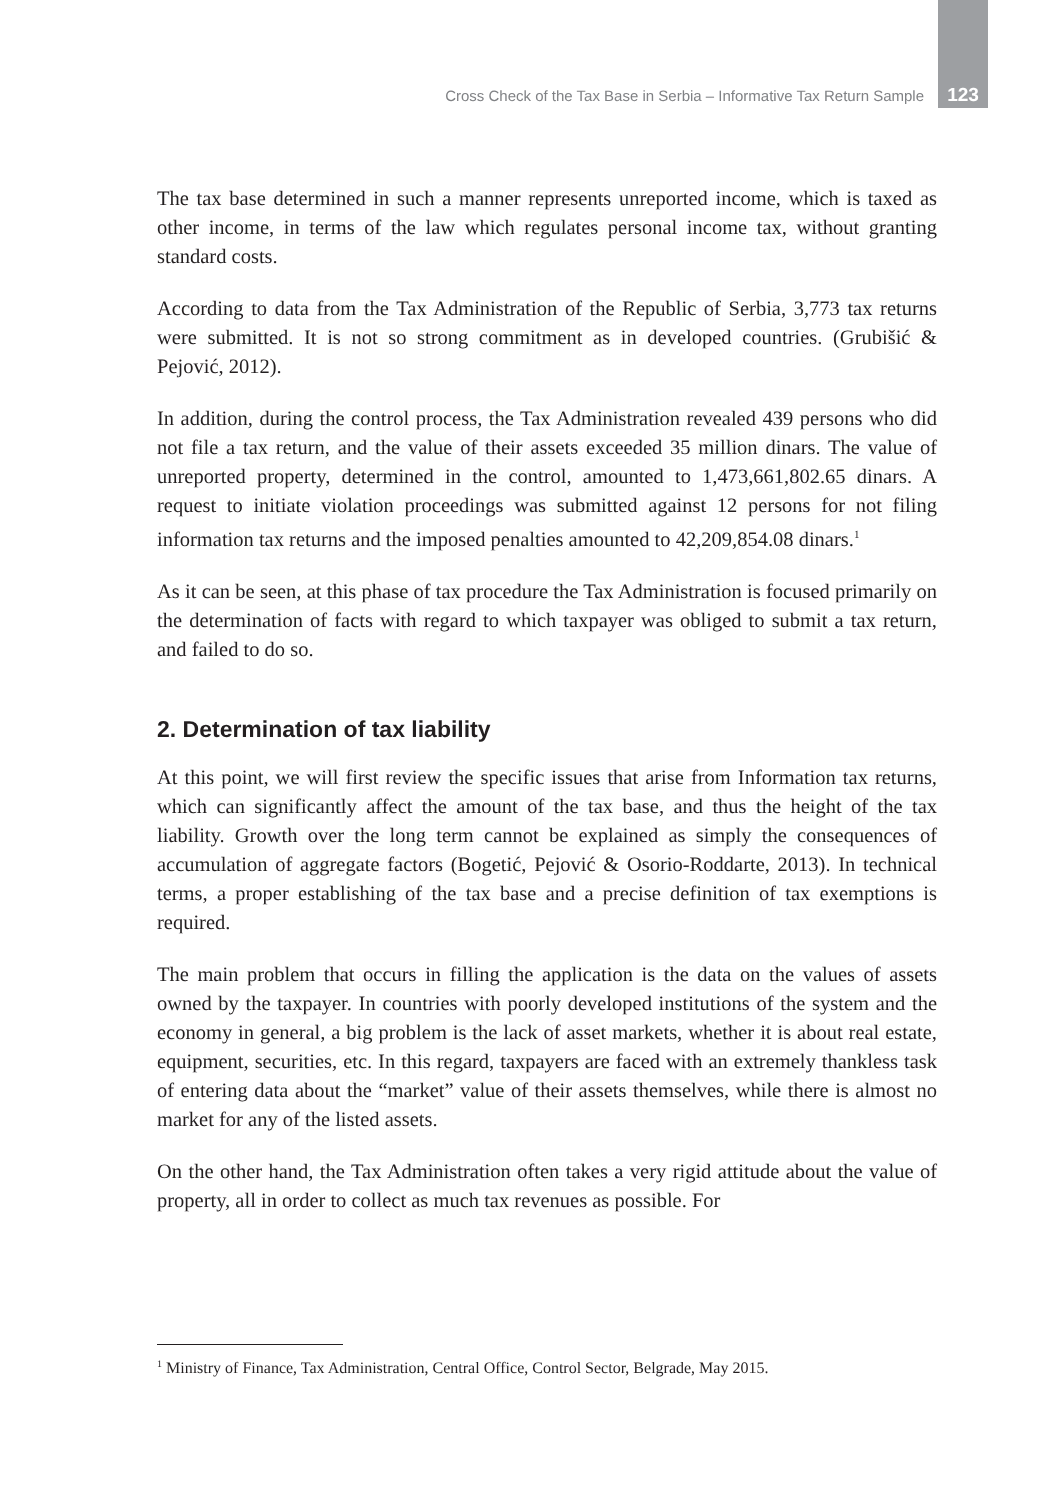Cross Check of the Tax Base in Serbia – Informative Tax Return Sample 123
The tax base determined in such a manner represents unreported income, which is taxed as other income, in terms of the law which regulates personal income tax, without granting standard costs.
According to data from the Tax Administration of the Republic of Serbia, 3,773 tax returns were submitted. It is not so strong commitment as in developed countries. (Grubišić & Pejović, 2012).
In addition, during the control process, the Tax Administration revealed 439 persons who did not file a tax return, and the value of their assets exceeded 35 million dinars. The value of unreported property, determined in the control, amounted to 1,473,661,802.65 dinars. A request to initiate violation proceedings was submitted against 12 persons for not filing information tax returns and the imposed penalties amounted to 42,209,854.08 dinars.<sup>1</sup>
As it can be seen, at this phase of tax procedure the Tax Administration is focused primarily on the determination of facts with regard to which taxpayer was obliged to submit a tax return, and failed to do so.
2. Determination of tax liability
At this point, we will first review the specific issues that arise from Information tax returns, which can significantly affect the amount of the tax base, and thus the height of the tax liability. Growth over the long term cannot be explained as simply the consequences of accumulation of aggregate factors (Bogetić, Pejović & Osorio-Roddarte, 2013). In technical terms, a proper establishing of the tax base and a precise definition of tax exemptions is required.
The main problem that occurs in filling the application is the data on the values of assets owned by the taxpayer. In countries with poorly developed institutions of the system and the economy in general, a big problem is the lack of asset markets, whether it is about real estate, equipment, securities, etc. In this regard, taxpayers are faced with an extremely thankless task of entering data about the “market” value of their assets themselves, while there is almost no market for any of the listed assets.
On the other hand, the Tax Administration often takes a very rigid attitude about the value of property, all in order to collect as much tax revenues as possible. For
<sup>1</sup> Ministry of Finance, Tax Administration, Central Office, Control Sector, Belgrade, May 2015.